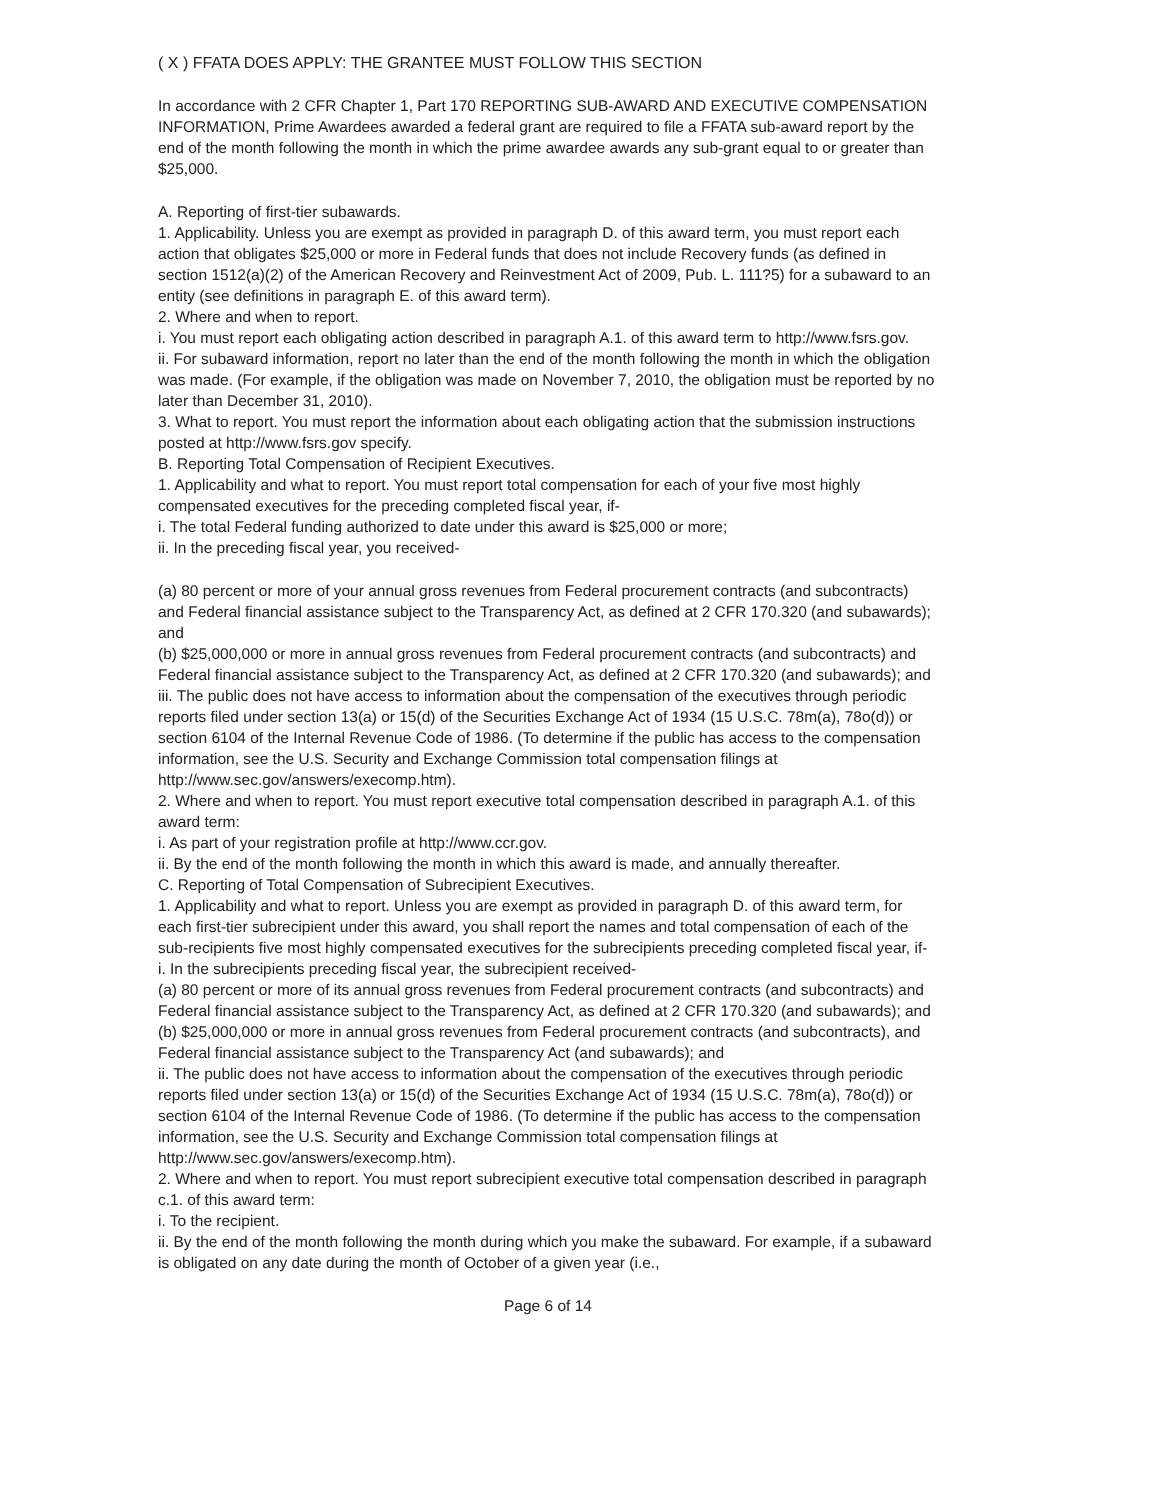( X ) FFATA DOES APPLY: THE GRANTEE MUST FOLLOW THIS SECTION
In accordance with 2 CFR Chapter 1, Part 170 REPORTING SUB-AWARD AND EXECUTIVE COMPENSATION INFORMATION, Prime Awardees awarded a federal grant are required to file a FFATA sub-award report by the end of the month following the month in which the prime awardee awards any sub-grant equal to or greater than $25,000.
A. Reporting of first-tier subawards.
1. Applicability. Unless you are exempt as provided in paragraph D. of this award term, you must report each action that obligates $25,000 or more in Federal funds that does not include Recovery funds (as defined in section 1512(a)(2) of the American Recovery and Reinvestment Act of 2009, Pub. L. 111?5) for a subaward to an entity (see definitions in paragraph E. of this award term).
2. Where and when to report.
i. You must report each obligating action described in paragraph A.1. of this award term to http://www.fsrs.gov.
ii. For subaward information, report no later than the end of the month following the month in which the obligation was made. (For example, if the obligation was made on November 7, 2010, the obligation must be reported by no later than December 31, 2010).
3. What to report. You must report the information about each obligating action that the submission instructions posted at http://www.fsrs.gov specify.
B. Reporting Total Compensation of Recipient Executives.
1. Applicability and what to report. You must report total compensation for each of your five most highly compensated executives for the preceding completed fiscal year, if-
i. The total Federal funding authorized to date under this award is $25,000 or more;
ii. In the preceding fiscal year, you received-
(a) 80 percent or more of your annual gross revenues from Federal procurement contracts (and subcontracts) and Federal financial assistance subject to the Transparency Act, as defined at 2 CFR 170.320 (and subawards); and
(b) $25,000,000 or more in annual gross revenues from Federal procurement contracts (and subcontracts) and Federal financial assistance subject to the Transparency Act, as defined at 2 CFR 170.320 (and subawards); and
iii. The public does not have access to information about the compensation of the executives through periodic reports filed under section 13(a) or 15(d) of the Securities Exchange Act of 1934 (15 U.S.C. 78m(a), 78o(d)) or section 6104 of the Internal Revenue Code of 1986. (To determine if the public has access to the compensation information, see the U.S. Security and Exchange Commission total compensation filings at http://www.sec.gov/answers/execomp.htm).
2. Where and when to report. You must report executive total compensation described in paragraph A.1. of this award term:
i. As part of your registration profile at http://www.ccr.gov.
ii. By the end of the month following the month in which this award is made, and annually thereafter.
C. Reporting of Total Compensation of Subrecipient Executives.
1. Applicability and what to report. Unless you are exempt as provided in paragraph D. of this award term, for each first-tier subrecipient under this award, you shall report the names and total compensation of each of the sub-recipients five most highly compensated executives for the subrecipients preceding completed fiscal year, if-
i. In the subrecipients preceding fiscal year, the subrecipient received-
(a) 80 percent or more of its annual gross revenues from Federal procurement contracts (and subcontracts) and Federal financial assistance subject to the Transparency Act, as defined at 2 CFR 170.320 (and subawards); and
(b) $25,000,000 or more in annual gross revenues from Federal procurement contracts (and subcontracts), and Federal financial assistance subject to the Transparency Act (and subawards); and
ii. The public does not have access to information about the compensation of the executives through periodic reports filed under section 13(a) or 15(d) of the Securities Exchange Act of 1934 (15 U.S.C. 78m(a), 78o(d)) or section 6104 of the Internal Revenue Code of 1986. (To determine if the public has access to the compensation information, see the U.S. Security and Exchange Commission total compensation filings at http://www.sec.gov/answers/execomp.htm).
2. Where and when to report. You must report subrecipient executive total compensation described in paragraph c.1. of this award term:
i. To the recipient.
ii. By the end of the month following the month during which you make the subaward. For example, if a subaward is obligated on any date during the month of October of a given year (i.e.,
Page 6 of 14